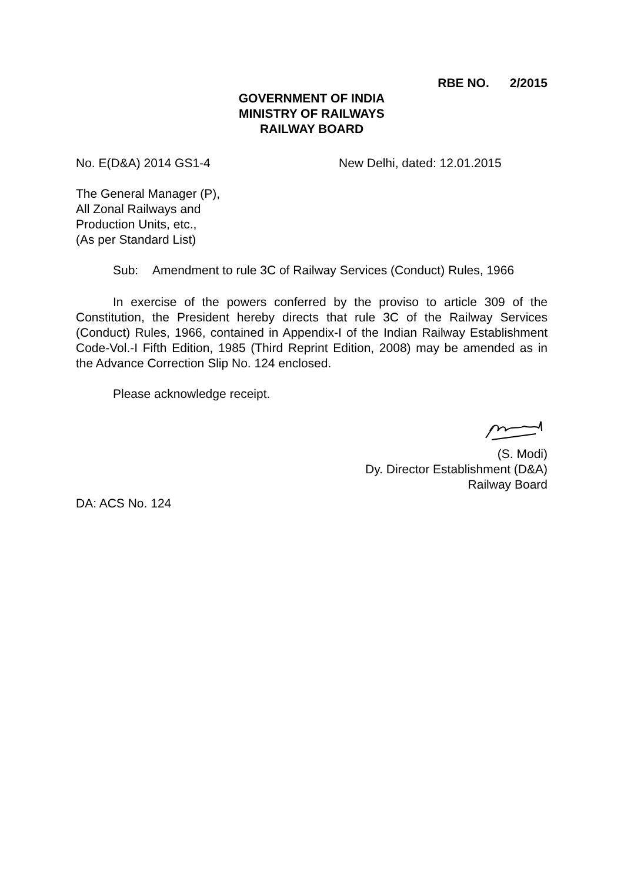RBE NO. 2/2015
GOVERNMENT OF INDIA
MINISTRY OF RAILWAYS
RAILWAY BOARD
No. E(D&A) 2014 GS1-4 New Delhi, dated: 12.01.2015
The General Manager (P),
All Zonal Railways and
Production Units, etc.,
(As per Standard List)
Sub: Amendment to rule 3C of Railway Services (Conduct) Rules, 1966
In exercise of the powers conferred by the proviso to article 309 of the Constitution, the President hereby directs that rule 3C of the Railway Services (Conduct) Rules, 1966, contained in Appendix-I of the Indian Railway Establishment Code-Vol.-I Fifth Edition, 1985 (Third Reprint Edition, 2008) may be amended as in the Advance Correction Slip No. 124 enclosed.
Please acknowledge receipt.
(S. Modi)
Dy. Director Establishment (D&A)
Railway Board
DA: ACS No. 124